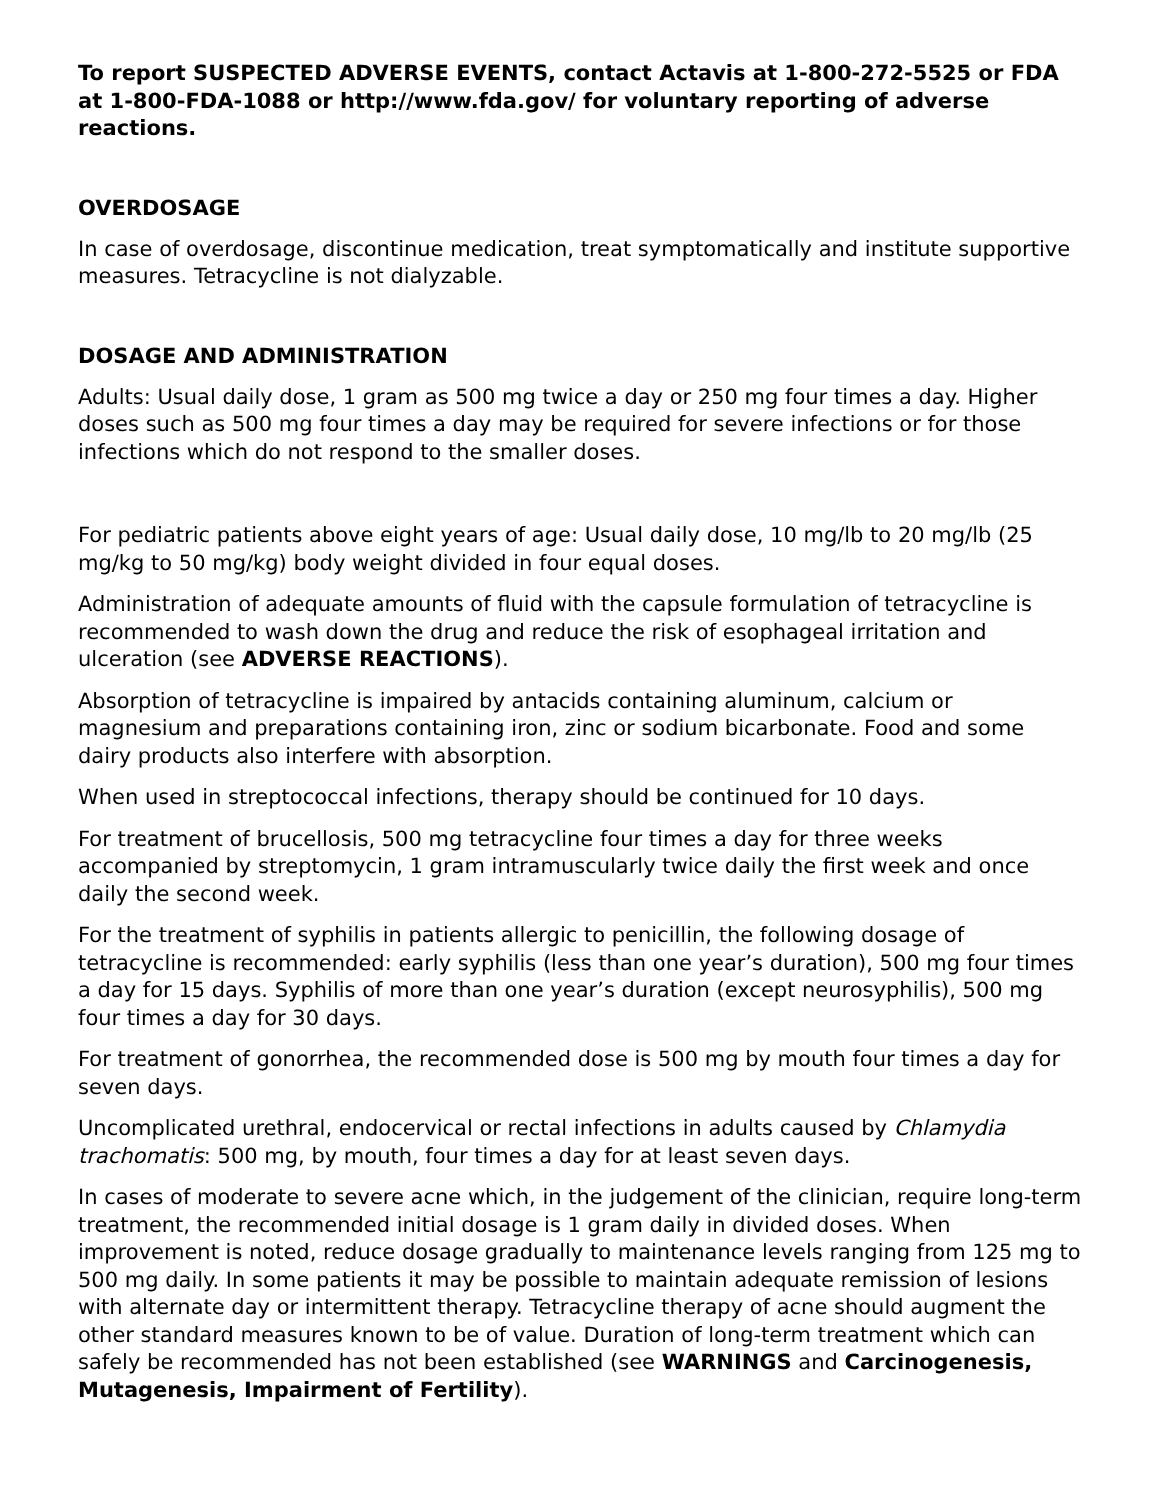To report SUSPECTED ADVERSE EVENTS, contact Actavis at 1-800-272-5525 or FDA at 1-800-FDA-1088 or http://www.fda.gov/ for voluntary reporting of adverse reactions.
OVERDOSAGE
In case of overdosage, discontinue medication, treat symptomatically and institute supportive measures. Tetracycline is not dialyzable.
DOSAGE AND ADMINISTRATION
Adults: Usual daily dose, 1 gram as 500 mg twice a day or 250 mg four times a day. Higher doses such as 500 mg four times a day may be required for severe infections or for those infections which do not respond to the smaller doses.
For pediatric patients above eight years of age: Usual daily dose, 10 mg/lb to 20 mg/lb (25 mg/kg to 50 mg/kg) body weight divided in four equal doses.
Administration of adequate amounts of fluid with the capsule formulation of tetracycline is recommended to wash down the drug and reduce the risk of esophageal irritation and ulceration (see ADVERSE REACTIONS).
Absorption of tetracycline is impaired by antacids containing aluminum, calcium or magnesium and preparations containing iron, zinc or sodium bicarbonate. Food and some dairy products also interfere with absorption.
When used in streptococcal infections, therapy should be continued for 10 days.
For treatment of brucellosis, 500 mg tetracycline four times a day for three weeks accompanied by streptomycin, 1 gram intramuscularly twice daily the first week and once daily the second week.
For the treatment of syphilis in patients allergic to penicillin, the following dosage of tetracycline is recommended: early syphilis (less than one year’s duration), 500 mg four times a day for 15 days. Syphilis of more than one year’s duration (except neurosyphilis), 500 mg four times a day for 30 days.
For treatment of gonorrhea, the recommended dose is 500 mg by mouth four times a day for seven days.
Uncomplicated urethral, endocervical or rectal infections in adults caused by Chlamydia trachomatis: 500 mg, by mouth, four times a day for at least seven days.
In cases of moderate to severe acne which, in the judgement of the clinician, require long-term treatment, the recommended initial dosage is 1 gram daily in divided doses. When improvement is noted, reduce dosage gradually to maintenance levels ranging from 125 mg to 500 mg daily. In some patients it may be possible to maintain adequate remission of lesions with alternate day or intermittent therapy. Tetracycline therapy of acne should augment the other standard measures known to be of value. Duration of long-term treatment which can safely be recommended has not been established (see WARNINGS and Carcinogenesis, Mutagenesis, Impairment of Fertility).